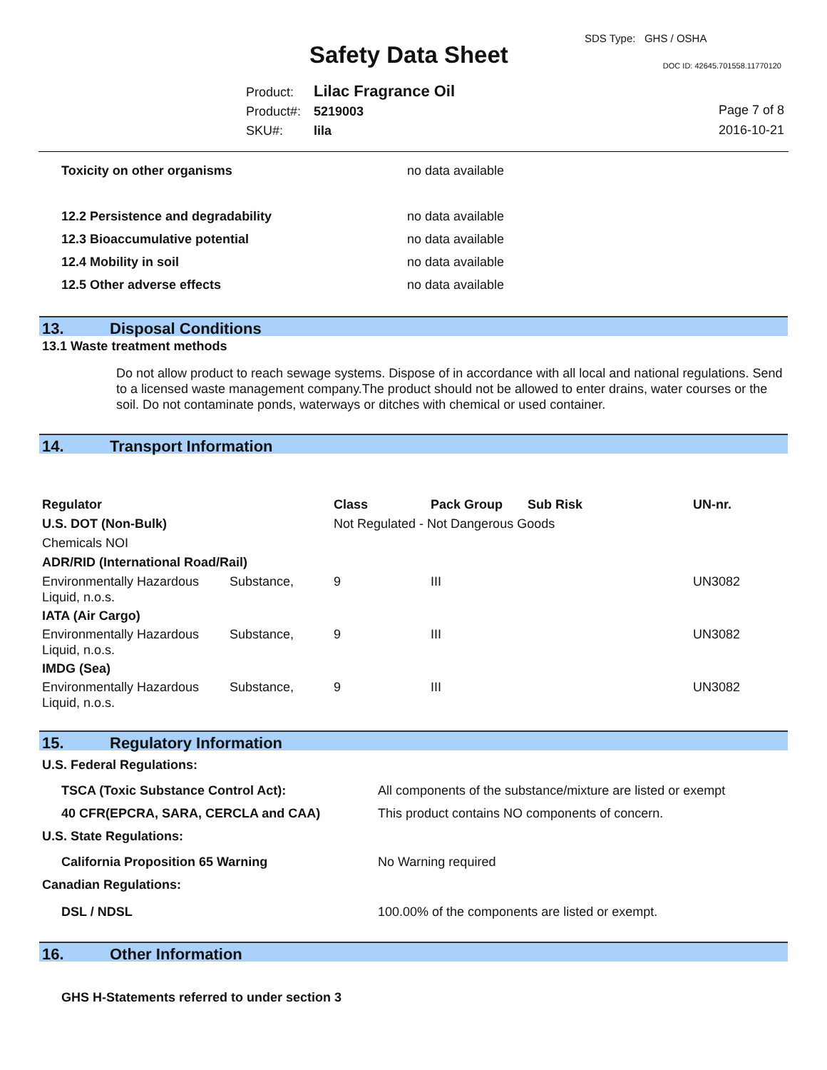SDS Type: GHS / OSHA
Safety Data Sheet DOC ID: 42645.701558.11770120
Product: Lilac Fragrance Oil
Product#: 5219003
SKU#: lila
Page 7 of 8
2016-10-21
| Toxicity on other organisms | no data available |
| 12.2 Persistence and degradability | no data available |
| 12.3 Bioaccumulative potential | no data available |
| 12.4 Mobility in soil | no data available |
| 12.5 Other adverse effects | no data available |
13. Disposal Conditions
13.1 Waste treatment methods
Do not allow product to reach sewage systems. Dispose of in accordance with all local and national regulations. Send to a licensed waste management company.The product should not be allowed to enter drains, water courses or the soil. Do not contaminate ponds, waterways or ditches with chemical or used container.
14. Transport Information
| Regulator | | Class | Pack Group | Sub Risk | UN-nr. |
| --- | --- | --- | --- | --- | --- |
| U.S. DOT (Non-Bulk) | | Not Regulated - Not Dangerous Goods | | | |
| Chemicals NOI | | | | | |
| ADR/RID (International Road/Rail) | | | | | |
| Environmentally Hazardous Liquid, n.o.s. | Substance, | 9 | III | | UN3082 |
| IATA (Air Cargo) | | | | | |
| Environmentally Hazardous Liquid, n.o.s. | Substance, | 9 | III | | UN3082 |
| IMDG (Sea) | | | | | |
| Environmentally Hazardous Liquid, n.o.s. | Substance, | 9 | III | | UN3082 |
15. Regulatory Information
| U.S. Federal Regulations: | |
| --- | --- |
| TSCA (Toxic Substance Control Act): | All components of the substance/mixture are listed or exempt |
| 40 CFR(EPCRA, SARA, CERCLA and CAA) | This product contains NO components of concern. |
| U.S. State Regulations: | |
| California Proposition 65 Warning | No Warning required |
| Canadian Regulations: | |
| DSL / NDSL | 100.00% of the components are listed or exempt. |
16. Other Information
GHS H-Statements referred to under section 3